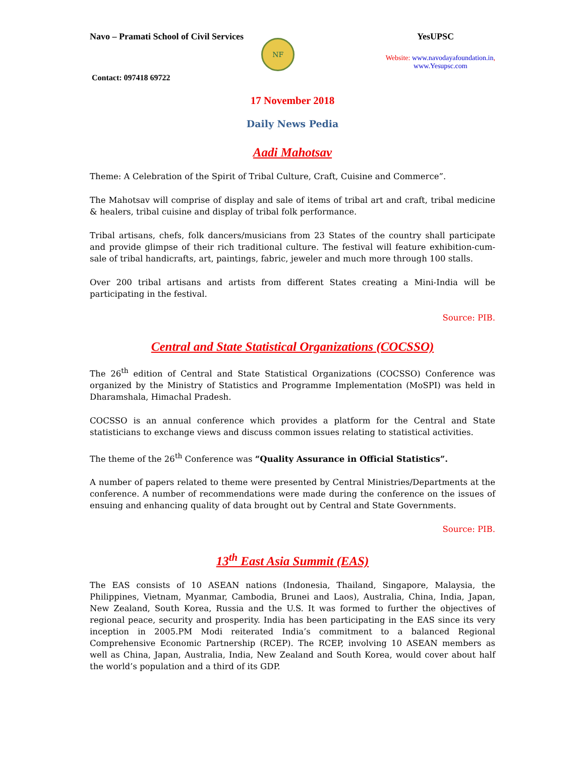Navo – Pramati School of Civil Services
YesUPSC
Contact: 097418 69722
NF
Website: www.navodayafoundation.in,
www.Yesupsc.com
17 November 2018
Daily News Pedia
Aadi Mahotsav
Theme: A Celebration of the Spirit of Tribal Culture, Craft, Cuisine and Commerce”.
The Mahotsav will comprise of display and sale of items of tribal art and craft, tribal medicine & healers, tribal cuisine and display of tribal folk performance.
Tribal artisans, chefs, folk dancers/musicians from 23 States of the country shall participate and provide glimpse of their rich traditional culture. The festival will feature exhibition-cum-sale of tribal handicrafts, art, paintings, fabric, jeweler and much more through 100 stalls.
Over 200 tribal artisans and artists from different States creating a Mini-India will be participating in the festival.
Source: PIB.
Central and State Statistical Organizations (COCSSO)
The 26<sup>th</sup> edition of Central and State Statistical Organizations (COCSSO) Conference was organized by the Ministry of Statistics and Programme Implementation (MoSPI) was held in Dharamshala, Himachal Pradesh.
COCSSO is an annual conference which provides a platform for the Central and State statisticians to exchange views and discuss common issues relating to statistical activities.
The theme of the 26<sup>th</sup> Conference was “Quality Assurance in Official Statistics”.
A number of papers related to theme were presented by Central Ministries/Departments at the conference. A number of recommendations were made during the conference on the issues of ensuing and enhancing quality of data brought out by Central and State Governments.
Source: PIB.
13<sup>th</sup> East Asia Summit (EAS)
The EAS consists of 10 ASEAN nations (Indonesia, Thailand, Singapore, Malaysia, the Philippines, Vietnam, Myanmar, Cambodia, Brunei and Laos), Australia, China, India, Japan, New Zealand, South Korea, Russia and the U.S. It was formed to further the objectives of regional peace, security and prosperity. India has been participating in the EAS since its very inception in 2005.PM Modi reiterated India’s commitment to a balanced Regional Comprehensive Economic Partnership (RCEP). The RCEP, involving 10 ASEAN members as well as China, Japan, Australia, India, New Zealand and South Korea, would cover about half the world’s population and a third of its GDP.